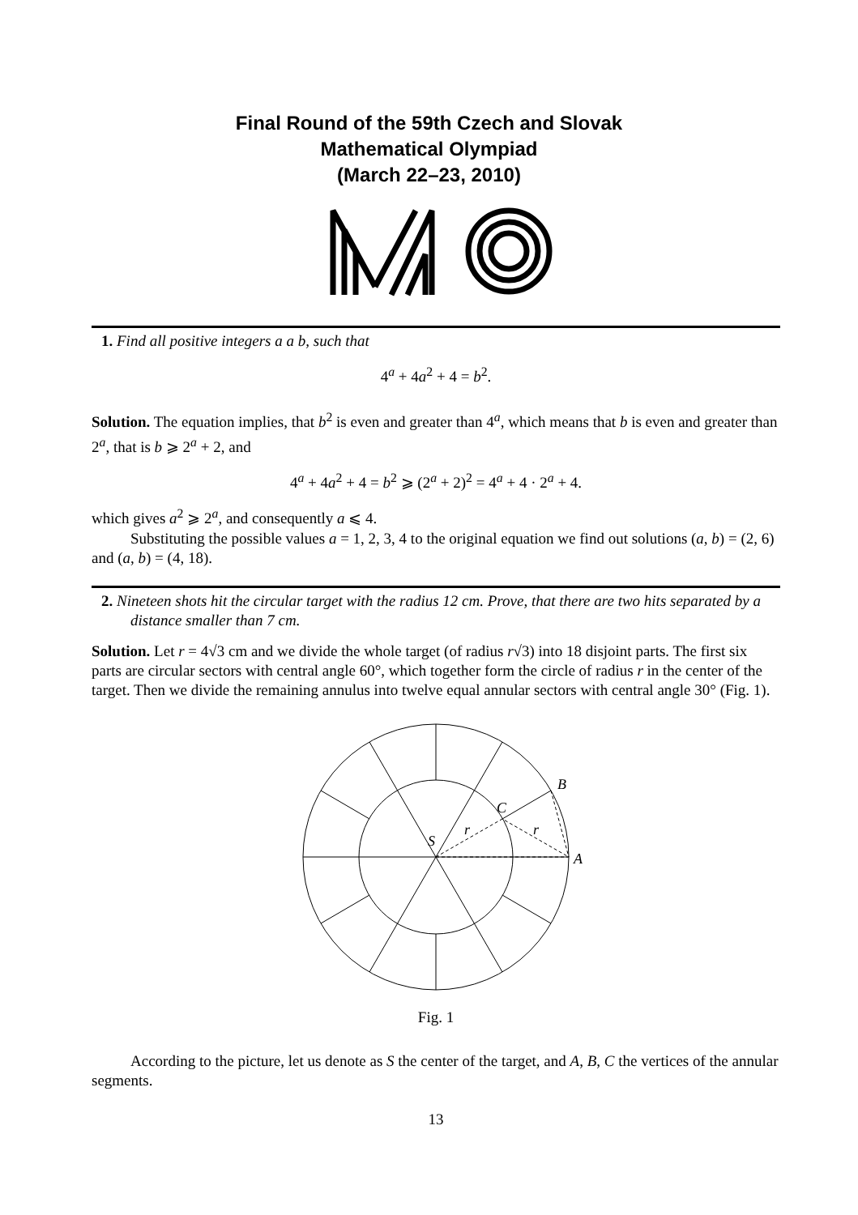Final Round of the 59th Czech and Slovak
Mathematical Olympiad
(March 22–23, 2010)
1. Find all positive integers a a b, such that
4<sup>a</sup> + 4a<sup>2</sup> + 4 = b<sup>2</sup>.
Solution. The equation implies, that b<sup>2</sup> is even and greater than 4<sup>a</sup>, which means that b is even and greater than 2<sup>a</sup>, that is b ⩾ 2<sup>a</sup> + 2, and
4<sup>a</sup> + 4a<sup>2</sup> + 4 = b<sup>2</sup> ⩾ (2<sup>a</sup> + 2)<sup>2</sup> = 4<sup>a</sup> + 4 · 2<sup>a</sup> + 4.
which gives a<sup>2</sup> ⩾ 2<sup>a</sup>, and consequently a ⩽ 4.
Substituting the possible values a = 1, 2, 3, 4 to the original equation we find out solutions (a, b) = (2, 6) and (a, b) = (4, 18).
2. Nineteen shots hit the circular target with the radius 12 cm. Prove, that there are two hits separated by a distance smaller than 7 cm.
Solution. Let r = 4√3 cm and we divide the whole target (of radius r√3) into 18 disjoint parts. The first six parts are circular sectors with central angle 60°, which together form the circle of radius r in the center of the target. Then we divide the remaining annulus into twelve equal annular sectors with central angle 30° (Fig. 1).
S
C
B
A
r
r
Fig. 1
According to the picture, let us denote as S the center of the target, and A, B, C the vertices of the annular segments.
13